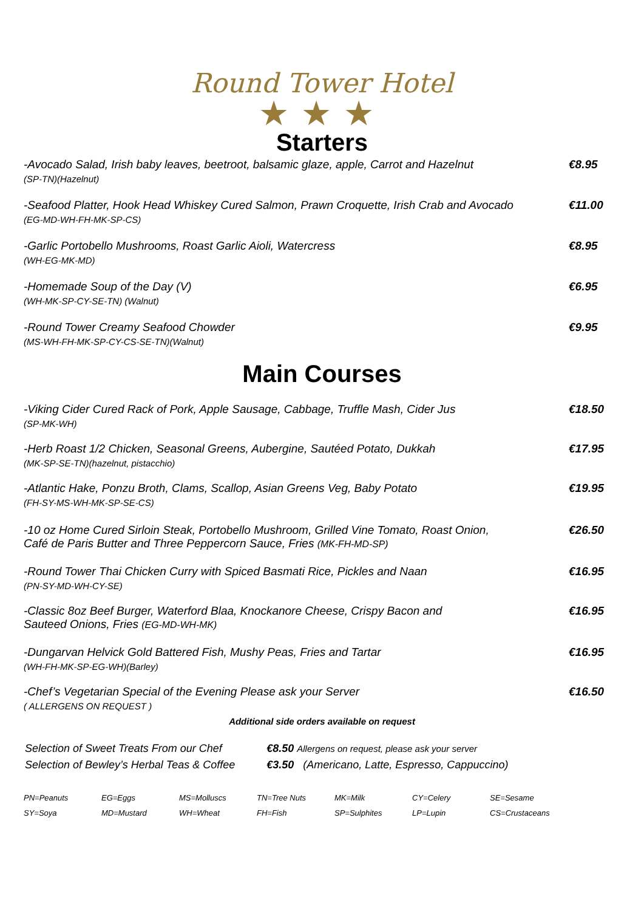Round Tower Hotel
★★★
Starters
-Avocado Salad, Irish baby leaves, beetroot, balsamic glaze, apple, Carrot and Hazelnut
(SP-TN)(Hazelnut)
€8.95
-Seafood Platter, Hook Head Whiskey Cured Salmon, Prawn Croquette, Irish Crab and Avocado
(EG-MD-WH-FH-MK-SP-CS)
€11.00
-Garlic Portobello Mushrooms, Roast Garlic Aioli, Watercress
(WH-EG-MK-MD)
€8.95
-Homemade Soup of the Day (V)
(WH-MK-SP-CY-SE-TN) (Walnut)
€6.95
-Round Tower Creamy Seafood Chowder
(MS-WH-FH-MK-SP-CY-CS-SE-TN)(Walnut)
€9.95
Main Courses
-Viking Cider Cured Rack of Pork, Apple Sausage, Cabbage, Truffle Mash, Cider Jus
(SP-MK-WH)
€18.50
-Herb Roast 1/2 Chicken, Seasonal Greens, Aubergine, Sautéed Potato, Dukkah
(MK-SP-SE-TN)(hazelnut, pistacchio)
€17.95
-Atlantic Hake, Ponzu Broth, Clams, Scallop, Asian Greens Veg, Baby Potato
(FH-SY-MS-WH-MK-SP-SE-CS)
€19.95
-10 oz Home Cured Sirloin Steak, Portobello Mushroom, Grilled Vine Tomato, Roast Onion,
Café de Paris Butter and Three Peppercorn Sauce, Fries (MK-FH-MD-SP)
€26.50
-Round Tower Thai Chicken Curry with Spiced Basmati Rice, Pickles and Naan
(PN-SY-MD-WH-CY-SE)
€16.95
-Classic 8oz Beef Burger, Waterford Blaa, Knockanore Cheese, Crispy Bacon and
Sauteed Onions, Fries (EG-MD-WH-MK)
€16.95
-Dungarvan Helvick Gold Battered Fish, Mushy Peas, Fries and Tartar
(WH-FH-MK-SP-EG-WH)(Barley)
€16.95
-Chef’s Vegetarian Special of the Evening Please ask your Server
( ALLERGENS ON REQUEST )
€16.50
Additional side orders available on request
| Selection of Sweet Treats From our Chef | €8.50 Allergens on request, please ask your server |
| Selection of Bewley’s Herbal Teas & Coffee | €3.50 (Americano, Latte, Espresso, Cappuccino) |
| PN=Peanuts | EG=Eggs | MS=Molluscs | TN=Tree Nuts | MK=Milk | CY=Celery | SE=Sesame |
| SY=Soya | MD=Mustard | WH=Wheat | FH=Fish | SP=Sulphites | LP=Lupin | CS=Crustaceans |